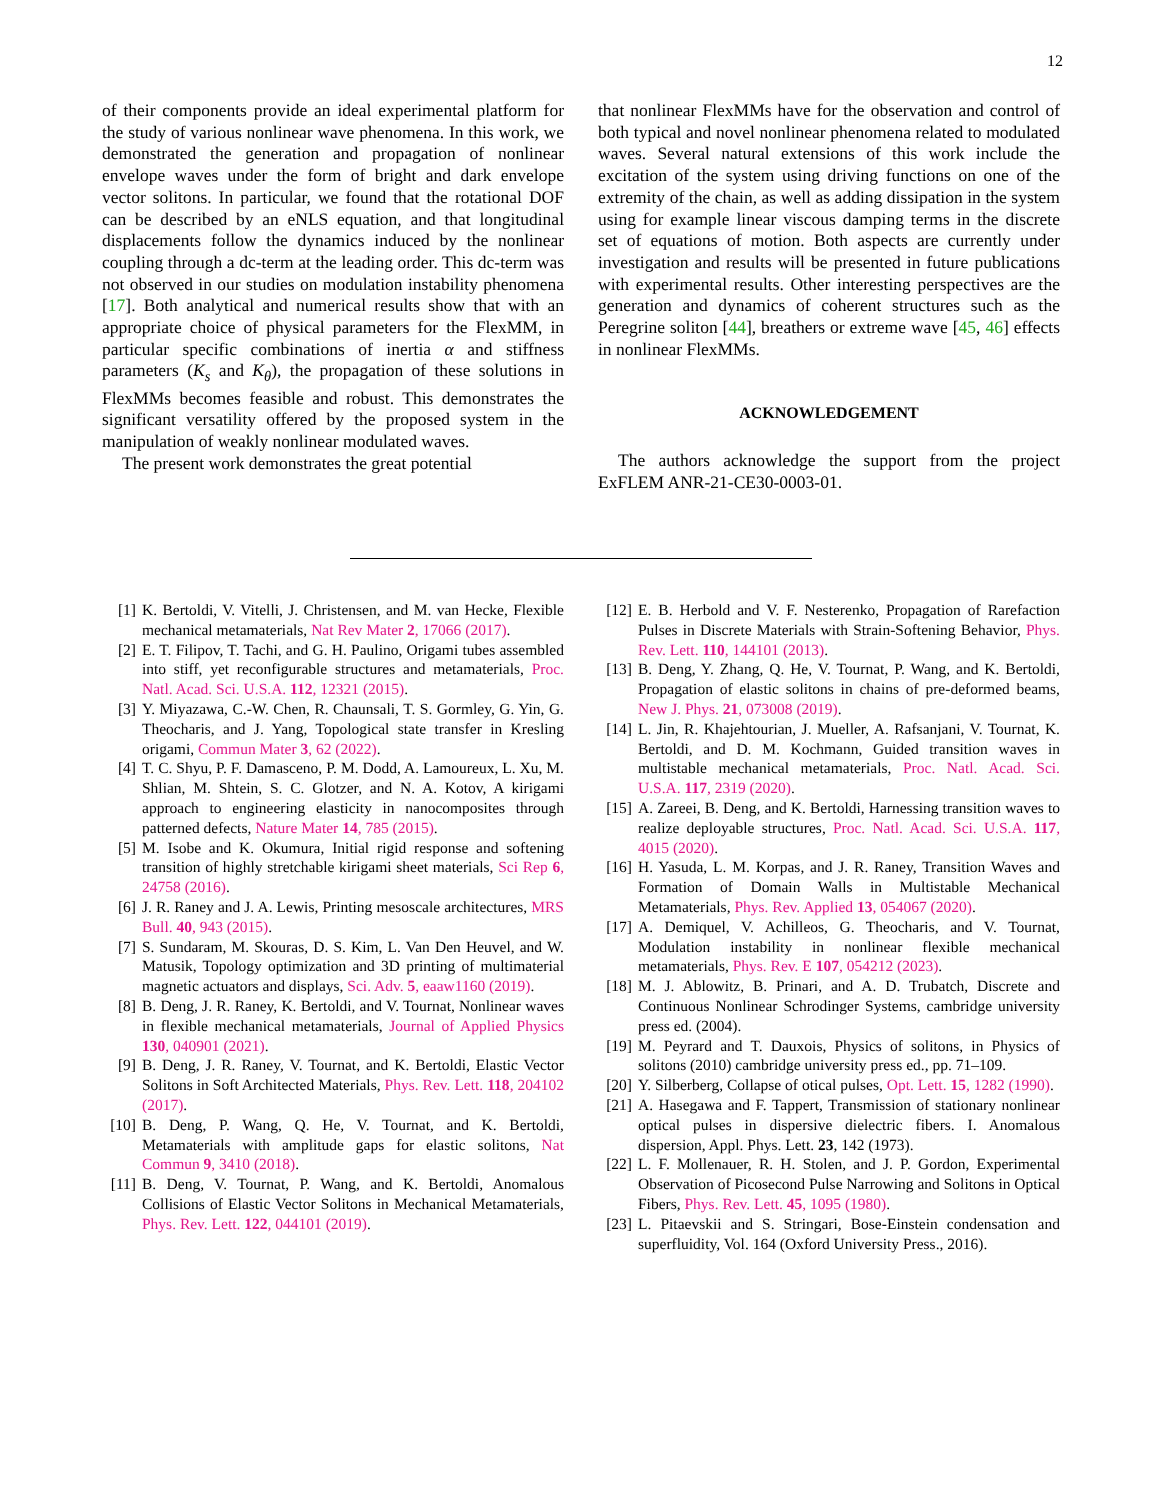12
of their components provide an ideal experimental platform for the study of various nonlinear wave phenomena. In this work, we demonstrated the generation and propagation of nonlinear envelope waves under the form of bright and dark envelope vector solitons. In particular, we found that the rotational DOF can be described by an eNLS equation, and that longitudinal displacements follow the dynamics induced by the nonlinear coupling through a dc-term at the leading order. This dc-term was not observed in our studies on modulation instability phenomena [17]. Both analytical and numerical results show that with an appropriate choice of physical parameters for the FlexMM, in particular specific combinations of inertia α and stiffness parameters (K<sub>s</sub> and K<sub>θ</sub>), the propagation of these solutions in FlexMMs becomes feasible and robust. This demonstrates the significant versatility offered by the proposed system in the manipulation of weakly nonlinear modulated waves.
The present work demonstrates the great potential
that nonlinear FlexMMs have for the observation and control of both typical and novel nonlinear phenomena related to modulated waves. Several natural extensions of this work include the excitation of the system using driving functions on one of the extremity of the chain, as well as adding dissipation in the system using for example linear viscous damping terms in the discrete set of equations of motion. Both aspects are currently under investigation and results will be presented in future publications with experimental results. Other interesting perspectives are the generation and dynamics of coherent structures such as the Peregrine soliton [44], breathers or extreme wave [45, 46] effects in nonlinear FlexMMs.
ACKNOWLEDGEMENT
The authors acknowledge the support from the project ExFLEM ANR-21-CE30-0003-01.
[1] K. Bertoldi, V. Vitelli, J. Christensen, and M. van Hecke, Flexible mechanical metamaterials, Nat Rev Mater 2, 17066 (2017).
[2] E. T. Filipov, T. Tachi, and G. H. Paulino, Origami tubes assembled into stiff, yet reconfigurable structures and metamaterials, Proc. Natl. Acad. Sci. U.S.A. 112, 12321 (2015).
[3] Y. Miyazawa, C.-W. Chen, R. Chaunsali, T. S. Gormley, G. Yin, G. Theocharis, and J. Yang, Topological state transfer in Kresling origami, Commun Mater 3, 62 (2022).
[4] T. C. Shyu, P. F. Damasceno, P. M. Dodd, A. Lamoureux, L. Xu, M. Shlian, M. Shtein, S. C. Glotzer, and N. A. Kotov, A kirigami approach to engineering elasticity in nanocomposites through patterned defects, Nature Mater 14, 785 (2015).
[5] M. Isobe and K. Okumura, Initial rigid response and softening transition of highly stretchable kirigami sheet materials, Sci Rep 6, 24758 (2016).
[6] J. R. Raney and J. A. Lewis, Printing mesoscale architectures, MRS Bull. 40, 943 (2015).
[7] S. Sundaram, M. Skouras, D. S. Kim, L. Van Den Heuvel, and W. Matusik, Topology optimization and 3D printing of multimaterial magnetic actuators and displays, Sci. Adv. 5, eaaw1160 (2019).
[8] B. Deng, J. R. Raney, K. Bertoldi, and V. Tournat, Nonlinear waves in flexible mechanical metamaterials, Journal of Applied Physics 130, 040901 (2021).
[9] B. Deng, J. R. Raney, V. Tournat, and K. Bertoldi, Elastic Vector Solitons in Soft Architected Materials, Phys. Rev. Lett. 118, 204102 (2017).
[10] B. Deng, P. Wang, Q. He, V. Tournat, and K. Bertoldi, Metamaterials with amplitude gaps for elastic solitons, Nat Commun 9, 3410 (2018).
[11] B. Deng, V. Tournat, P. Wang, and K. Bertoldi, Anomalous Collisions of Elastic Vector Solitons in Mechanical Metamaterials, Phys. Rev. Lett. 122, 044101 (2019).
[12] E. B. Herbold and V. F. Nesterenko, Propagation of Rarefaction Pulses in Discrete Materials with Strain-Softening Behavior, Phys. Rev. Lett. 110, 144101 (2013).
[13] B. Deng, Y. Zhang, Q. He, V. Tournat, P. Wang, and K. Bertoldi, Propagation of elastic solitons in chains of pre-deformed beams, New J. Phys. 21, 073008 (2019).
[14] L. Jin, R. Khajehtourian, J. Mueller, A. Rafsanjani, V. Tournat, K. Bertoldi, and D. M. Kochmann, Guided transition waves in multistable mechanical metamaterials, Proc. Natl. Acad. Sci. U.S.A. 117, 2319 (2020).
[15] A. Zareei, B. Deng, and K. Bertoldi, Harnessing transition waves to realize deployable structures, Proc. Natl. Acad. Sci. U.S.A. 117, 4015 (2020).
[16] H. Yasuda, L. M. Korpas, and J. R. Raney, Transition Waves and Formation of Domain Walls in Multistable Mechanical Metamaterials, Phys. Rev. Applied 13, 054067 (2020).
[17] A. Demiquel, V. Achilleos, G. Theocharis, and V. Tournat, Modulation instability in nonlinear flexible mechanical metamaterials, Phys. Rev. E 107, 054212 (2023).
[18] M. J. Ablowitz, B. Prinari, and A. D. Trubatch, Discrete and Continuous Nonlinear Schrodinger Systems, cambridge university press ed. (2004).
[19] M. Peyrard and T. Dauxois, Physics of solitons, in Physics of solitons (2010) cambridge university press ed., pp. 71–109.
[20] Y. Silberberg, Collapse of otical pulses, Opt. Lett. 15, 1282 (1990).
[21] A. Hasegawa and F. Tappert, Transmission of stationary nonlinear optical pulses in dispersive dielectric fibers. I. Anomalous dispersion, Appl. Phys. Lett. 23, 142 (1973).
[22] L. F. Mollenauer, R. H. Stolen, and J. P. Gordon, Experimental Observation of Picosecond Pulse Narrowing and Solitons in Optical Fibers, Phys. Rev. Lett. 45, 1095 (1980).
[23] L. Pitaevskii and S. Stringari, Bose-Einstein condensation and superfluidity, Vol. 164 (Oxford University Press., 2016).